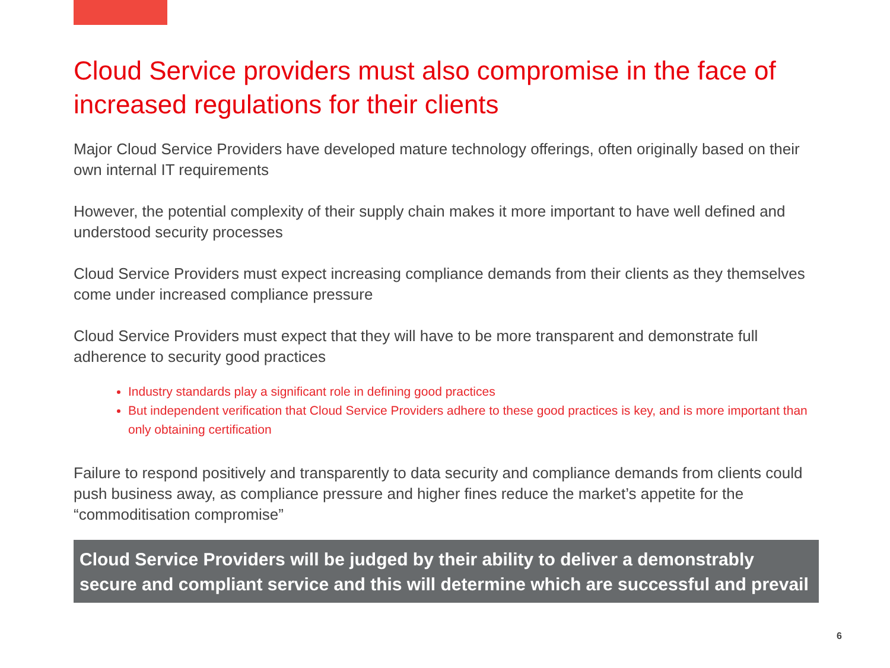Cloud Service providers must also compromise in the face of increased regulations for their clients
Major Cloud Service Providers have developed mature technology offerings, often originally based on their own internal IT requirements
However, the potential complexity of their supply chain makes it more important to have well defined and understood security processes
Cloud Service Providers must expect increasing compliance demands from their clients as they themselves come under increased compliance pressure
Cloud Service Providers must expect that they will have to be more transparent and demonstrate full adherence to security good practices
Industry standards play a significant role in defining good practices
But independent verification that Cloud Service Providers adhere to these good practices is key, and is more important than only obtaining certification
Failure to respond positively and transparently to data security and compliance demands from clients could push business away, as compliance pressure and higher fines reduce the market’s appetite for the “commoditisation compromise”
Cloud Service Providers will be judged by their ability to deliver a demonstrably secure and compliant service and this will determine which are successful and prevail
6